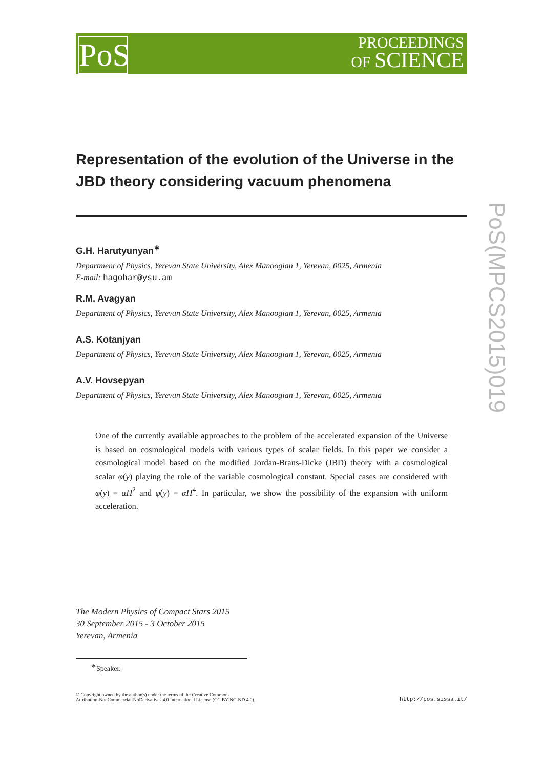PoS
PROCEEDINGS
OF SCIENCE
PoS(MPCS2015)019
Representation of the evolution of the Universe in the JBD theory considering vacuum phenomena
G.H. Harutyunyan<sup>∗</sup>
Department of Physics, Yerevan State University, Alex Manoogian 1, Yerevan, 0025, Armenia
E-mail: hagohar@ysu.am
R.M. Avagyan
Department of Physics, Yerevan State University, Alex Manoogian 1, Yerevan, 0025, Armenia
A.S. Kotanjyan
Department of Physics, Yerevan State University, Alex Manoogian 1, Yerevan, 0025, Armenia
A.V. Hovsepyan
Department of Physics, Yerevan State University, Alex Manoogian 1, Yerevan, 0025, Armenia
One of the currently available approaches to the problem of the accelerated expansion of the Universe is based on cosmological models with various types of scalar fields. In this paper we consider a cosmological model based on the modified Jordan-Brans-Dicke (JBD) theory with a cosmological scalar φ(y) playing the role of the variable cosmological constant. Special cases are considered with φ(y) = αH<sup>2</sup> and φ(y) = αH<sup>4</sup>. In particular, we show the possibility of the expansion with uniform acceleration.
The Modern Physics of Compact Stars 2015
30 September 2015 - 3 October 2015
Yerevan, Armenia
<sup>∗</sup>Speaker.
© Copyright owned by the author(s) under the terms of the Creative Commons
Attribution-NonCommercial-NoDerivatives 4.0 International License (CC BY-NC-ND 4.0).
http://pos.sissa.it/